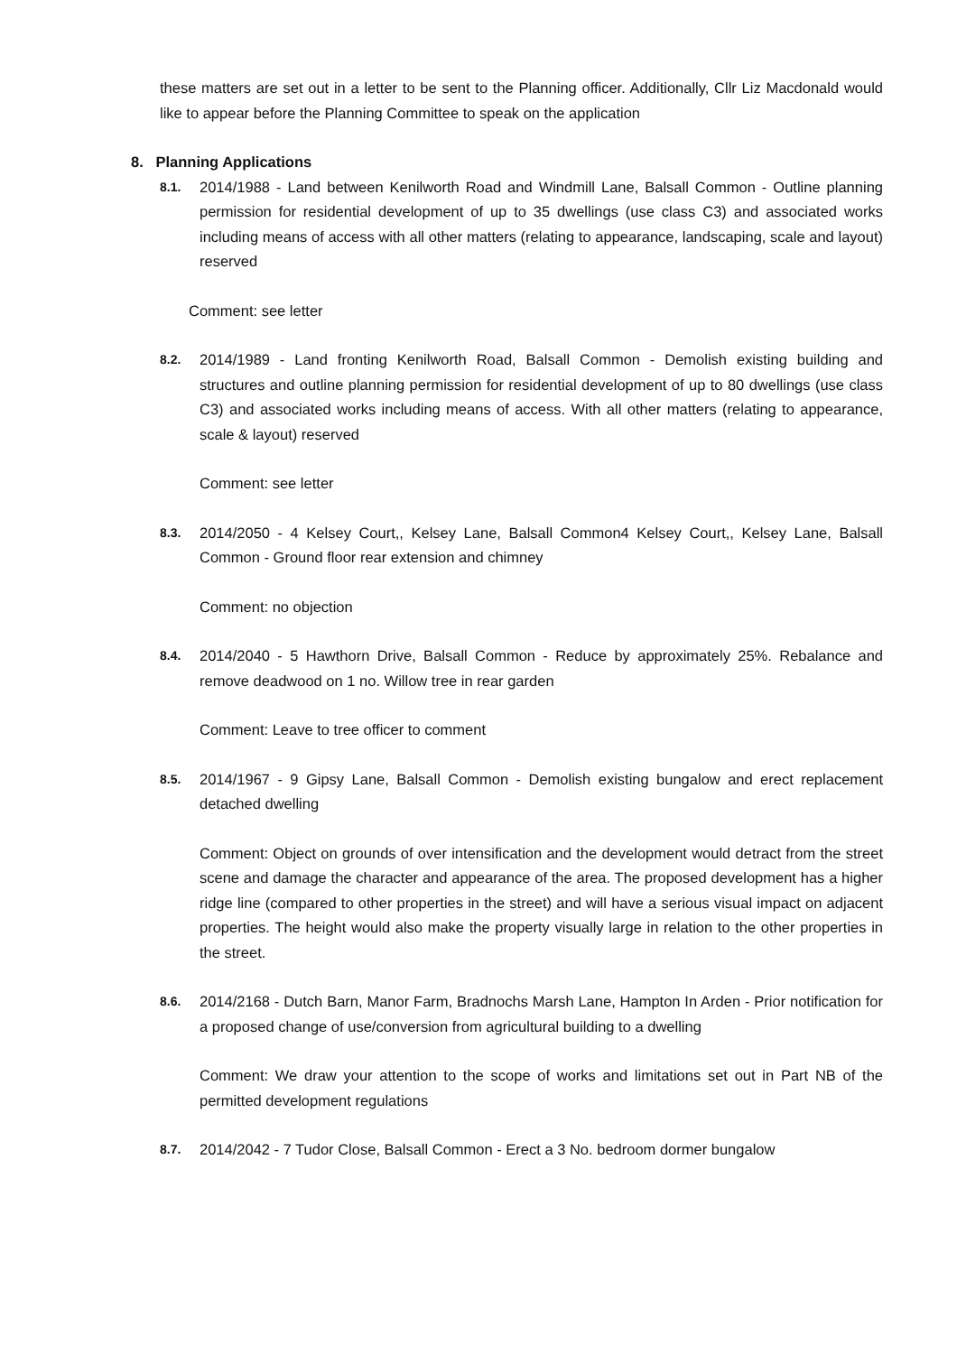these matters are set out in a letter to be sent to the Planning officer. Additionally, Cllr Liz Macdonald would like to appear before the Planning Committee to speak on the application
8. Planning Applications
8.1. 2014/1988 - Land between Kenilworth Road and Windmill Lane, Balsall Common - Outline planning permission for residential development of up to 35 dwellings (use class C3) and associated works including means of access with all other matters (relating to appearance, landscaping, scale and layout) reserved
Comment: see letter
8.2. 2014/1989 - Land fronting Kenilworth Road, Balsall Common - Demolish existing building and structures and outline planning permission for residential development of up to 80 dwellings (use class C3) and associated works including means of access. With all other matters (relating to appearance, scale & layout) reserved
Comment: see letter
8.3. 2014/2050 - 4 Kelsey Court,, Kelsey Lane, Balsall Common4 Kelsey Court,, Kelsey Lane, Balsall Common - Ground floor rear extension and chimney
Comment: no objection
8.4. 2014/2040 - 5 Hawthorn Drive, Balsall Common - Reduce by approximately 25%. Rebalance and remove deadwood on 1 no. Willow tree in rear garden
Comment: Leave to tree officer to comment
8.5. 2014/1967 - 9 Gipsy Lane, Balsall Common - Demolish existing bungalow and erect replacement detached dwelling
Comment: Object on grounds of over intensification and the development would detract from the street scene and damage the character and appearance of the area. The proposed development has a higher ridge line (compared to other properties in the street) and will have a serious visual impact on adjacent properties. The height would also make the property visually large in relation to the other properties in the street.
8.6. 2014/2168 - Dutch Barn, Manor Farm, Bradnochs Marsh Lane, Hampton In Arden - Prior notification for a proposed change of use/conversion from agricultural building to a dwelling
Comment: We draw your attention to the scope of works and limitations set out in Part NB of the permitted development regulations
8.7. 2014/2042 - 7 Tudor Close, Balsall Common - Erect a 3 No. bedroom dormer bungalow